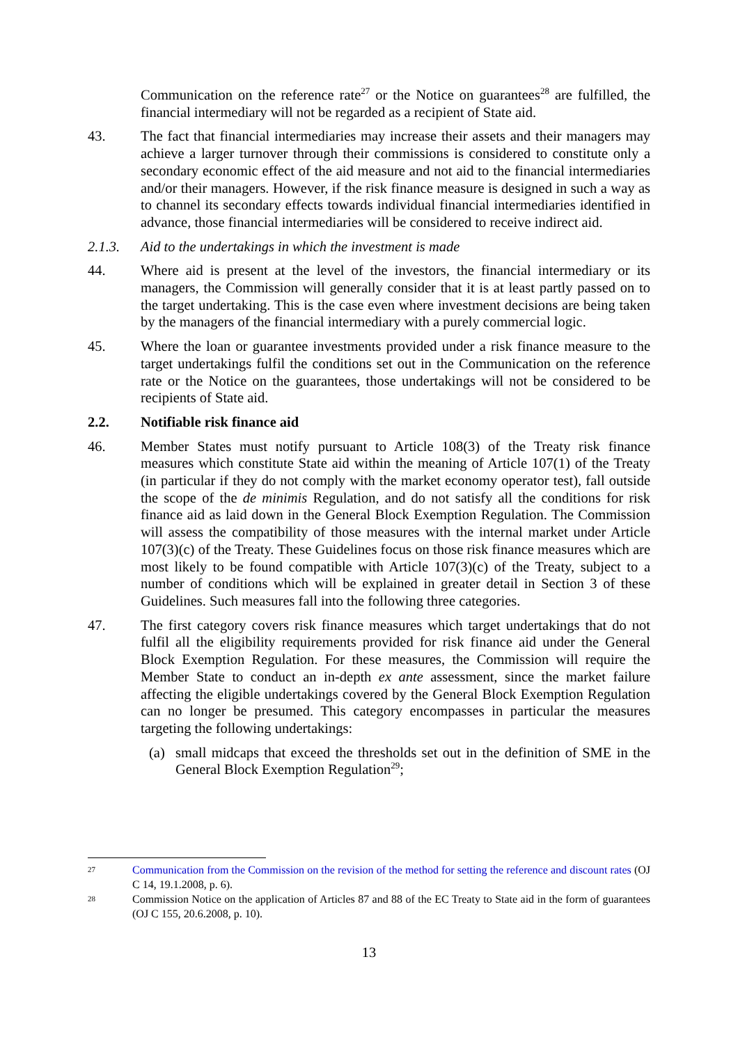Communication on the reference rate<sup>27</sup> or the Notice on guarantees<sup>28</sup> are fulfilled, the financial intermediary will not be regarded as a recipient of State aid.
43. The fact that financial intermediaries may increase their assets and their managers may achieve a larger turnover through their commissions is considered to constitute only a secondary economic effect of the aid measure and not aid to the financial intermediaries and/or their managers. However, if the risk finance measure is designed in such a way as to channel its secondary effects towards individual financial intermediaries identified in advance, those financial intermediaries will be considered to receive indirect aid.
2.1.3. Aid to the undertakings in which the investment is made
44. Where aid is present at the level of the investors, the financial intermediary or its managers, the Commission will generally consider that it is at least partly passed on to the target undertaking. This is the case even where investment decisions are being taken by the managers of the financial intermediary with a purely commercial logic.
45. Where the loan or guarantee investments provided under a risk finance measure to the target undertakings fulfil the conditions set out in the Communication on the reference rate or the Notice on the guarantees, those undertakings will not be considered to be recipients of State aid.
2.2. Notifiable risk finance aid
46. Member States must notify pursuant to Article 108(3) of the Treaty risk finance measures which constitute State aid within the meaning of Article 107(1) of the Treaty (in particular if they do not comply with the market economy operator test), fall outside the scope of the de minimis Regulation, and do not satisfy all the conditions for risk finance aid as laid down in the General Block Exemption Regulation. The Commission will assess the compatibility of those measures with the internal market under Article 107(3)(c) of the Treaty. These Guidelines focus on those risk finance measures which are most likely to be found compatible with Article 107(3)(c) of the Treaty, subject to a number of conditions which will be explained in greater detail in Section 3 of these Guidelines. Such measures fall into the following three categories.
47. The first category covers risk finance measures which target undertakings that do not fulfil all the eligibility requirements provided for risk finance aid under the General Block Exemption Regulation. For these measures, the Commission will require the Member State to conduct an in-depth ex ante assessment, since the market failure affecting the eligible undertakings covered by the General Block Exemption Regulation can no longer be presumed. This category encompasses in particular the measures targeting the following undertakings:
(a) small midcaps that exceed the thresholds set out in the definition of SME in the General Block Exemption Regulation<sup>29</sup>;
27
Communication from the Commission on the revision of the method for setting the reference and discount rates (OJ C 14, 19.1.2008, p. 6).
28
Commission Notice on the application of Articles 87 and 88 of the EC Treaty to State aid in the form of guarantees (OJ C 155, 20.6.2008, p. 10).
13